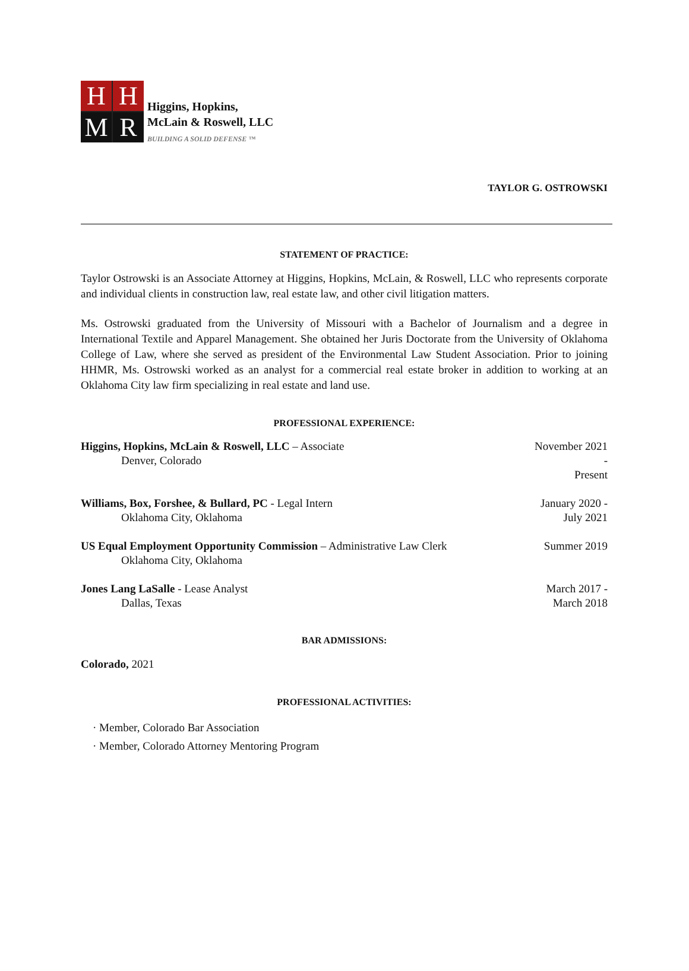H
H
M
R
Higgins, Hopkins,
McLain & Roswell, LLC
BUILDING A SOLID DEFENSE ™
TAYLOR G. OSTROWSKI
STATEMENT OF PRACTICE:
Taylor Ostrowski is an Associate Attorney at Higgins, Hopkins, McLain, & Roswell, LLC who represents corporate and individual clients in construction law, real estate law, and other civil litigation matters.
Ms. Ostrowski graduated from the University of Missouri with a Bachelor of Journalism and a degree in International Textile and Apparel Management. She obtained her Juris Doctorate from the University of Oklahoma College of Law, where she served as president of the Environmental Law Student Association. Prior to joining HHMR, Ms. Ostrowski worked as an analyst for a commercial real estate broker in addition to working at an Oklahoma City law firm specializing in real estate and land use.
PROFESSIONAL EXPERIENCE:
Higgins, Hopkins, McLain & Roswell, LLC – Associate
Denver, Colorado
November 2021 -
Present
Williams, Box, Forshee, & Bullard, PC - Legal Intern
Oklahoma City, Oklahoma
January 2020 -
July 2021
US Equal Employment Opportunity Commission – Administrative Law Clerk
Oklahoma City, Oklahoma
Summer 2019
Jones Lang LaSalle - Lease Analyst
Dallas, Texas
March 2017 -
March 2018
BAR ADMISSIONS:
Colorado, 2021
PROFESSIONAL ACTIVITIES:
· Member, Colorado Bar Association
· Member, Colorado Attorney Mentoring Program